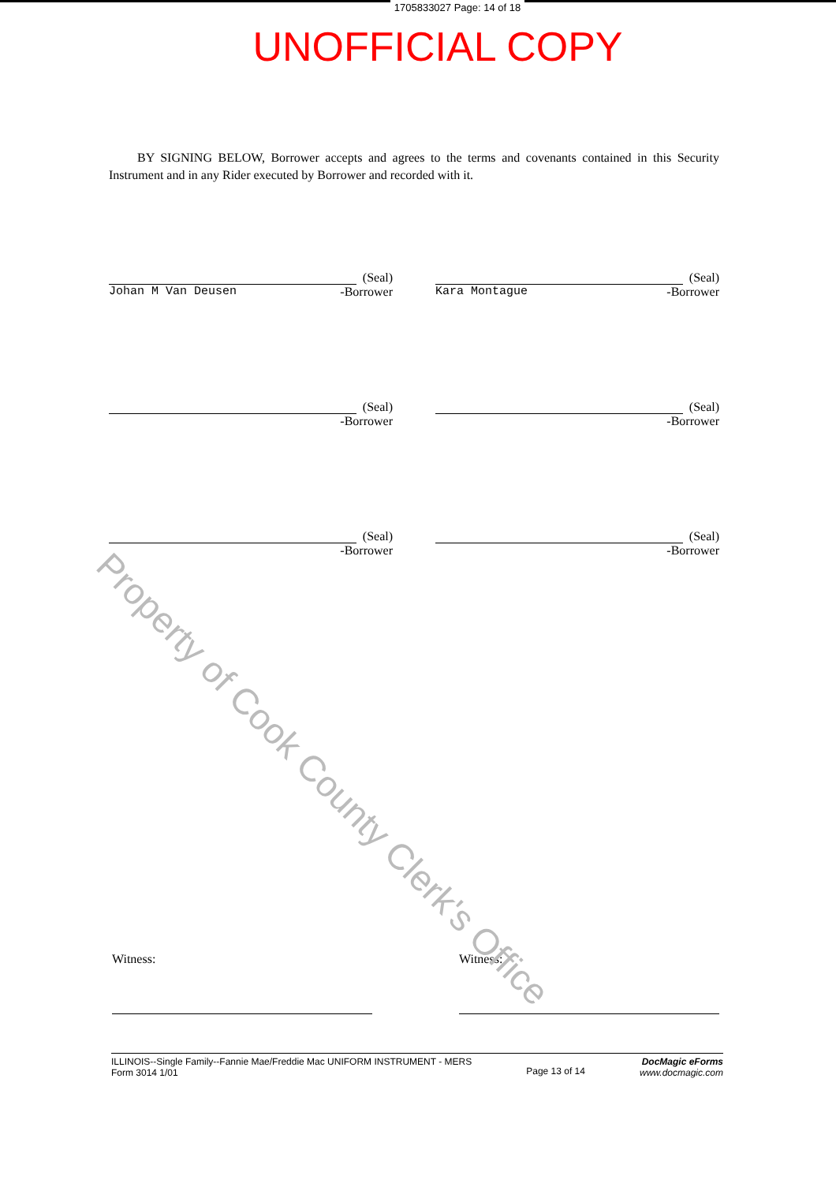1705833027 Page: 14 of 18
UNOFFICIAL COPY
BY SIGNING BELOW, Borrower accepts and agrees to the terms and covenants contained in this Security Instrument and in any Rider executed by Borrower and recorded with it.
(Seal)
Johan M Van Deusen -Borrower
(Seal)
Kara Montague -Borrower
(Seal)
-Borrower
(Seal)
-Borrower
(Seal)
-Borrower
(Seal)
-Borrower
Witness: Witness:
ILLINOIS--Single Family--Fannie Mae/Freddie Mac UNIFORM INSTRUMENT - MERS
Form 3014 1/01
Page 13 of 14
DocMagic eForms
www.docmagic.com
Property of Cook County Clerk's Office